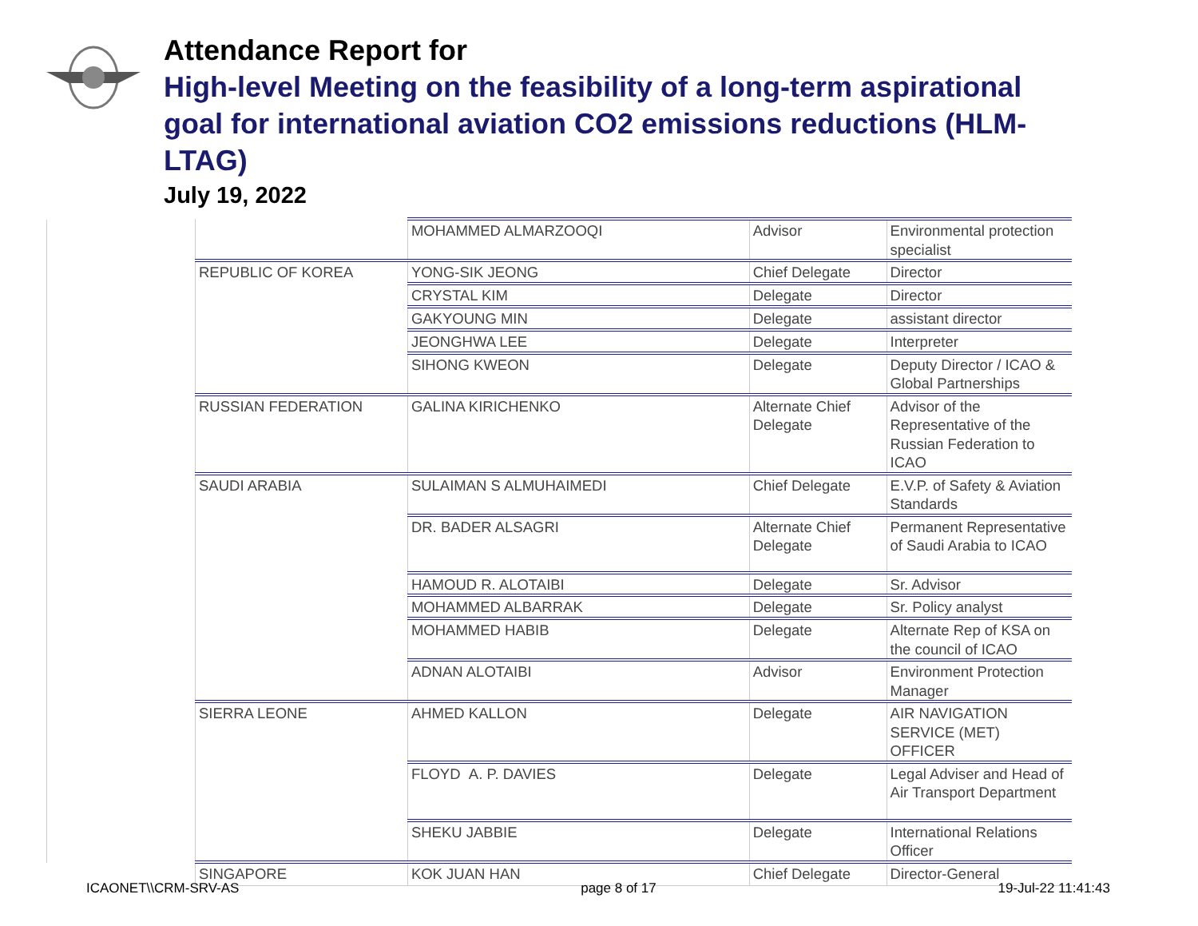Attendance Report for
High-level Meeting on the feasibility of a long-term aspirational goal for international aviation CO2 emissions reductions (HLM-LTAG)
July 19, 2022
| | MOHAMMED ALMARZOOQI | Advisor | Environmental protection specialist |
| REPUBLIC OF KOREA | YONG-SIK JEONG | Chief Delegate | Director |
| | CRYSTAL KIM | Delegate | Director |
| | GAKYOUNG MIN | Delegate | assistant director |
| | JEONGHWA LEE | Delegate | Interpreter |
| | SIHONG KWEON | Delegate | Deputy Director / ICAO & Global Partnerships |
| RUSSIAN FEDERATION | GALINA KIRICHENKO | Alternate Chief Delegate | Advisor of the Representative of the Russian Federation to ICAO |
| SAUDI ARABIA | SULAIMAN S ALMUHAIMEDI | Chief Delegate | E.V.P. of Safety & Aviation Standards |
| | DR. BADER ALSAGRI | Alternate Chief Delegate | Permanent Representative of Saudi Arabia to ICAO |
| | HAMOUD R. ALOTAIBI | Delegate | Sr. Advisor |
| | MOHAMMED ALBARRAK | Delegate | Sr. Policy analyst |
| | MOHAMMED HABIB | Delegate | Alternate Rep of KSA on the council of ICAO |
| | ADNAN ALOTAIBI | Advisor | Environment Protection Manager |
| SIERRA LEONE | AHMED KALLON | Delegate | AIR NAVIGATION SERVICE (MET) OFFICER |
| | FLOYD A. P. DAVIES | Delegate | Legal Adviser and Head of Air Transport Department |
| | SHEKU JABBIE | Delegate | International Relations Officer |
| SINGAPORE | KOK JUAN HAN | Chief Delegate | Director-General |
ICAONET\\CRM-SRV-AS page 8 of 17 19-Jul-22 11:41:43